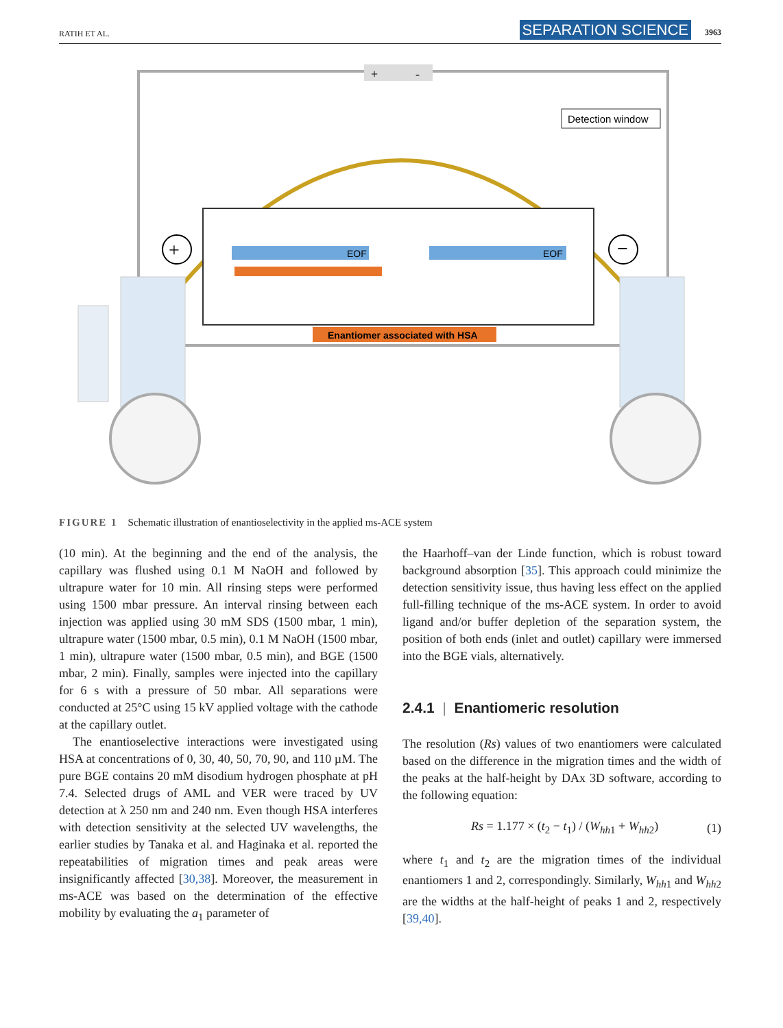RATIH ET AL. SEPARATION SCIENCE 3963
+
-
Detection window
EOF
EOF
Enantiomer associated with HSA
+
−
FIGURE 1 Schematic illustration of enantioselectivity in the applied ms-ACE system
(10 min). At the beginning and the end of the analysis, the capillary was flushed using 0.1 M NaOH and followed by ultrapure water for 10 min. All rinsing steps were performed using 1500 mbar pressure. An interval rinsing between each injection was applied using 30 mM SDS (1500 mbar, 1 min), ultrapure water (1500 mbar, 0.5 min), 0.1 M NaOH (1500 mbar, 1 min), ultrapure water (1500 mbar, 0.5 min), and BGE (1500 mbar, 2 min). Finally, samples were injected into the capillary for 6 s with a pressure of 50 mbar. All separations were conducted at 25°C using 15 kV applied voltage with the cathode at the capillary outlet.
The enantioselective interactions were investigated using HSA at concentrations of 0, 30, 40, 50, 70, 90, and 110 µM. The pure BGE contains 20 mM disodium hydrogen phosphate at pH 7.4. Selected drugs of AML and VER were traced by UV detection at λ 250 nm and 240 nm. Even though HSA interferes with detection sensitivity at the selected UV wavelengths, the earlier studies by Tanaka et al. and Haginaka et al. reported the repeatabilities of migration times and peak areas were insignificantly affected [30,38]. Moreover, the measurement in ms-ACE was based on the determination of the effective mobility by evaluating the a<sub>1</sub> parameter of
the Haarhoff–van der Linde function, which is robust toward background absorption [35]. This approach could minimize the detection sensitivity issue, thus having less effect on the applied full-filling technique of the ms-ACE system. In order to avoid ligand and/or buffer depletion of the separation system, the position of both ends (inlet and outlet) capillary were immersed into the BGE vials, alternatively.
2.4.1 | Enantiomeric resolution
The resolution (Rs) values of two enantiomers were calculated based on the difference in the migration times and the width of the peaks at the half-height by DAx 3D software, according to the following equation:
Rs = 1.177 × (t<sub>2</sub> − t<sub>1</sub>) / (W<sub>hh1</sub> + W<sub>hh2</sub>) (1)
where t<sub>1</sub> and t<sub>2</sub> are the migration times of the individual enantiomers 1 and 2, correspondingly. Similarly, W<sub>hh1</sub> and W<sub>hh2</sub> are the widths at the half-height of peaks 1 and 2, respectively [39,40].